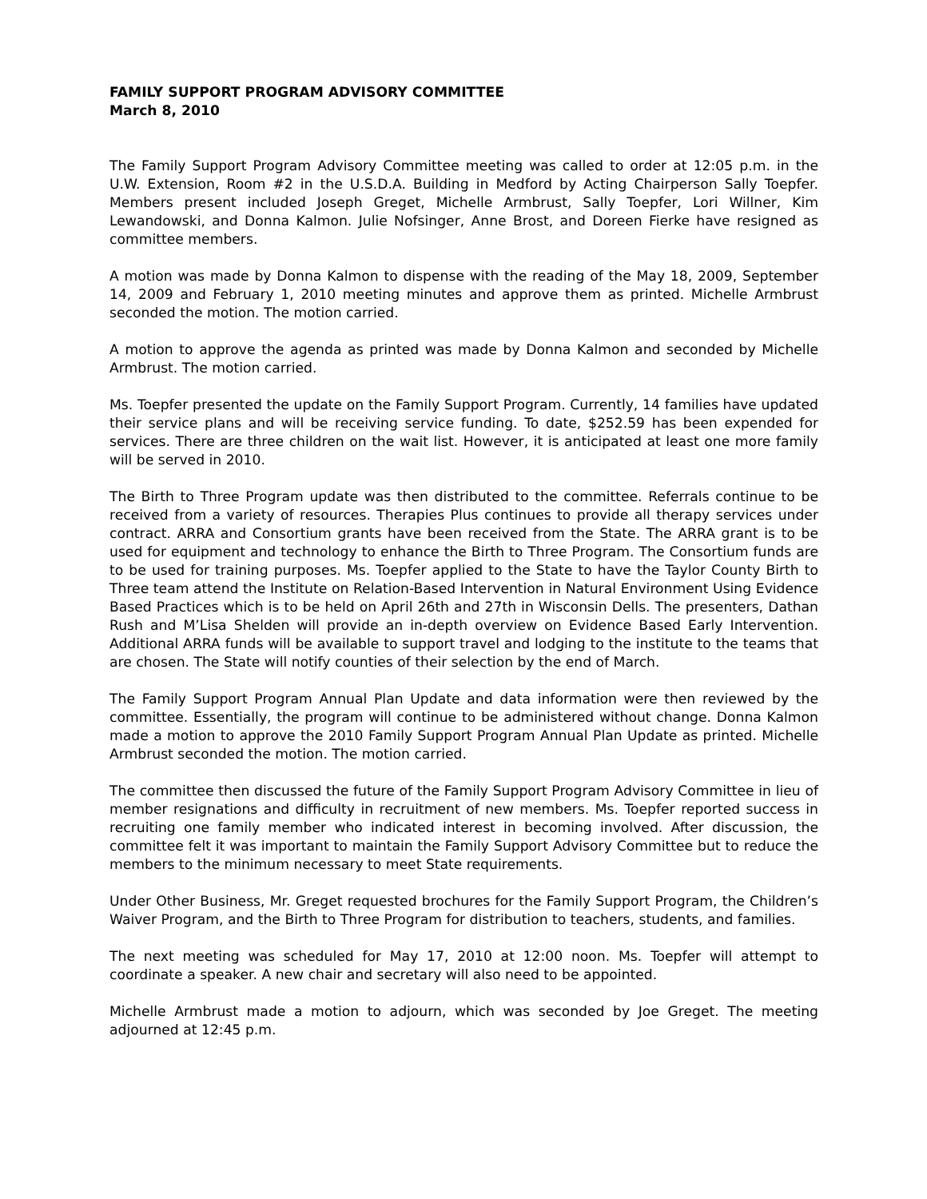FAMILY SUPPORT PROGRAM ADVISORY COMMITTEE
March 8, 2010
The Family Support Program Advisory Committee meeting was called to order at 12:05 p.m. in the U.W. Extension, Room #2 in the U.S.D.A. Building in Medford by Acting Chairperson Sally Toepfer. Members present included Joseph Greget, Michelle Armbrust, Sally Toepfer, Lori Willner, Kim Lewandowski, and Donna Kalmon. Julie Nofsinger, Anne Brost, and Doreen Fierke have resigned as committee members.
A motion was made by Donna Kalmon to dispense with the reading of the May 18, 2009, September 14, 2009 and February 1, 2010 meeting minutes and approve them as printed. Michelle Armbrust seconded the motion. The motion carried.
A motion to approve the agenda as printed was made by Donna Kalmon and seconded by Michelle Armbrust. The motion carried.
Ms. Toepfer presented the update on the Family Support Program. Currently, 14 families have updated their service plans and will be receiving service funding. To date, $252.59 has been expended for services. There are three children on the wait list. However, it is anticipated at least one more family will be served in 2010.
The Birth to Three Program update was then distributed to the committee. Referrals continue to be received from a variety of resources. Therapies Plus continues to provide all therapy services under contract. ARRA and Consortium grants have been received from the State. The ARRA grant is to be used for equipment and technology to enhance the Birth to Three Program. The Consortium funds are to be used for training purposes. Ms. Toepfer applied to the State to have the Taylor County Birth to Three team attend the Institute on Relation-Based Intervention in Natural Environment Using Evidence Based Practices which is to be held on April 26th and 27th in Wisconsin Dells. The presenters, Dathan Rush and M’Lisa Shelden will provide an in-depth overview on Evidence Based Early Intervention. Additional ARRA funds will be available to support travel and lodging to the institute to the teams that are chosen. The State will notify counties of their selection by the end of March.
The Family Support Program Annual Plan Update and data information were then reviewed by the committee. Essentially, the program will continue to be administered without change. Donna Kalmon made a motion to approve the 2010 Family Support Program Annual Plan Update as printed. Michelle Armbrust seconded the motion. The motion carried.
The committee then discussed the future of the Family Support Program Advisory Committee in lieu of member resignations and difficulty in recruitment of new members. Ms. Toepfer reported success in recruiting one family member who indicated interest in becoming involved. After discussion, the committee felt it was important to maintain the Family Support Advisory Committee but to reduce the members to the minimum necessary to meet State requirements.
Under Other Business, Mr. Greget requested brochures for the Family Support Program, the Children’s Waiver Program, and the Birth to Three Program for distribution to teachers, students, and families.
The next meeting was scheduled for May 17, 2010 at 12:00 noon. Ms. Toepfer will attempt to coordinate a speaker. A new chair and secretary will also need to be appointed.
Michelle Armbrust made a motion to adjourn, which was seconded by Joe Greget. The meeting adjourned at 12:45 p.m.